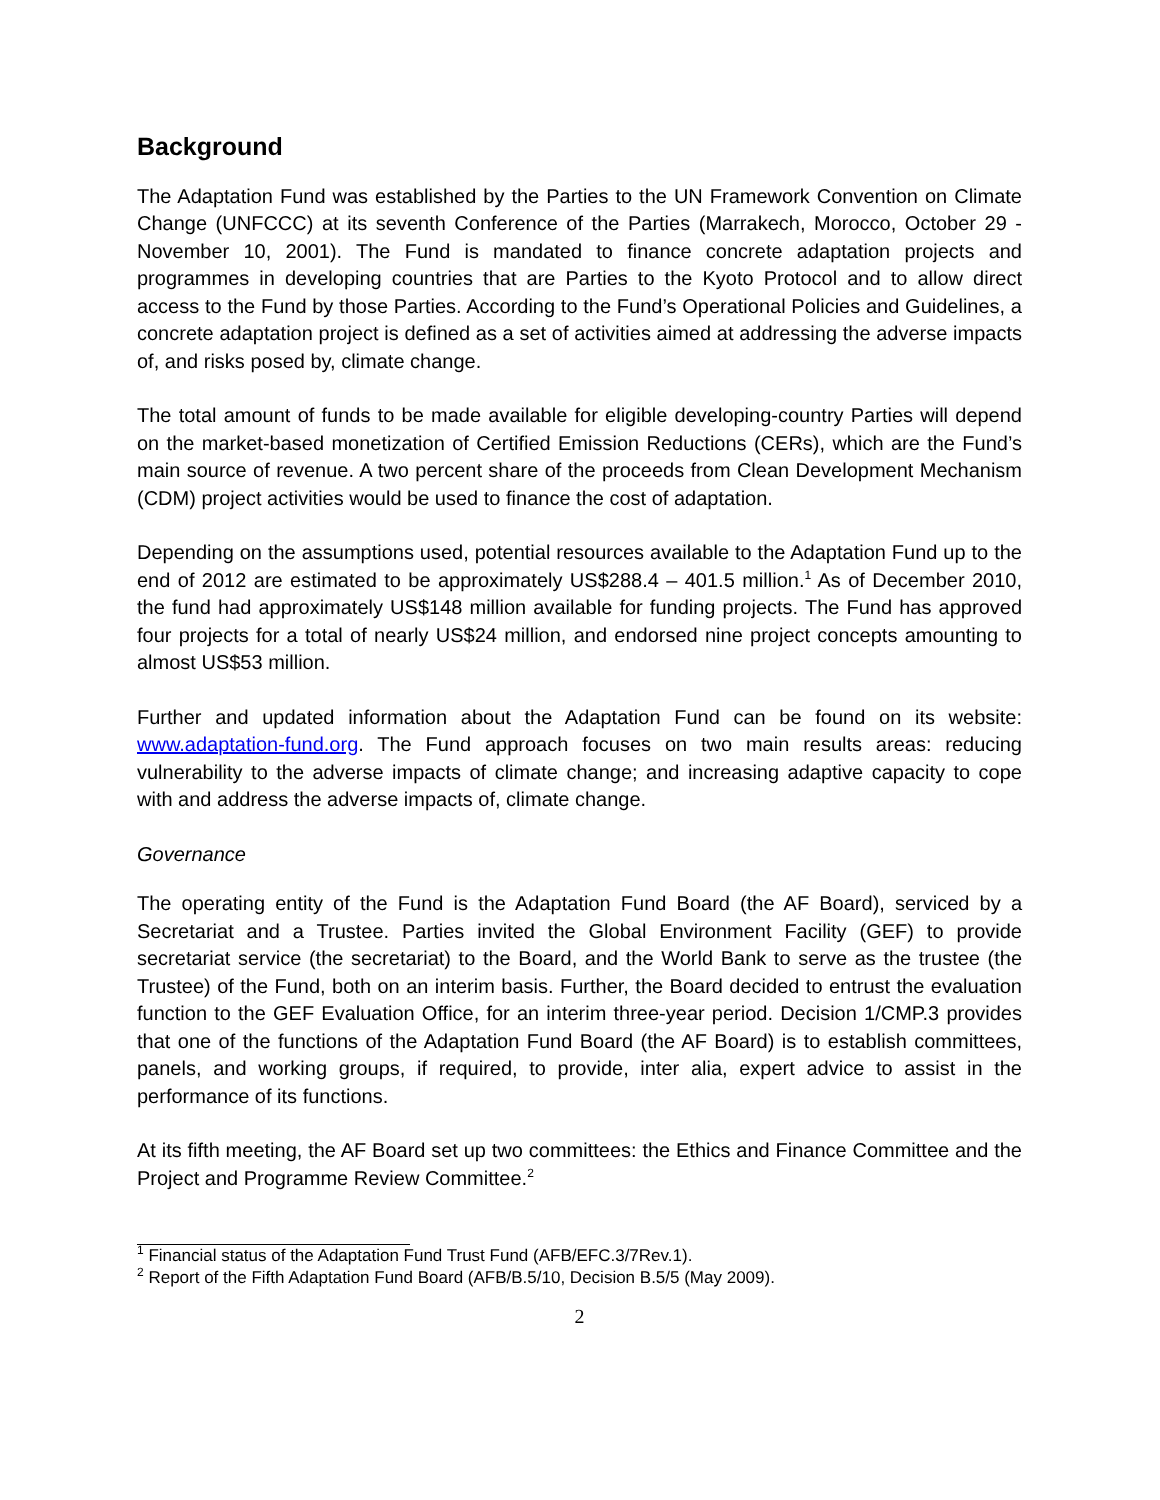Background
The Adaptation Fund was established by the Parties to the UN Framework Convention on Climate Change (UNFCCC) at its seventh Conference of the Parties (Marrakech, Morocco, October 29 - November 10, 2001). The Fund is mandated to finance concrete adaptation projects and programmes in developing countries that are Parties to the Kyoto Protocol and to allow direct access to the Fund by those Parties. According to the Fund’s Operational Policies and Guidelines, a concrete adaptation project is defined as a set of activities aimed at addressing the adverse impacts of, and risks posed by, climate change.
The total amount of funds to be made available for eligible developing-country Parties will depend on the market-based monetization of Certified Emission Reductions (CERs), which are the Fund’s main source of revenue. A two percent share of the proceeds from Clean Development Mechanism (CDM) project activities would be used to finance the cost of adaptation.
Depending on the assumptions used, potential resources available to the Adaptation Fund up to the end of 2012 are estimated to be approximately US$288.4 – 401.5 million.<sup>1</sup> As of December 2010, the fund had approximately US$148 million available for funding projects. The Fund has approved four projects for a total of nearly US$24 million, and endorsed nine project concepts amounting to almost US$53 million.
Further and updated information about the Adaptation Fund can be found on its website: www.adaptation-fund.org. The Fund approach focuses on two main results areas: reducing vulnerability to the adverse impacts of climate change; and increasing adaptive capacity to cope with and address the adverse impacts of, climate change.
Governance
The operating entity of the Fund is the Adaptation Fund Board (the AF Board), serviced by a Secretariat and a Trustee. Parties invited the Global Environment Facility (GEF) to provide secretariat service (the secretariat) to the Board, and the World Bank to serve as the trustee (the Trustee) of the Fund, both on an interim basis. Further, the Board decided to entrust the evaluation function to the GEF Evaluation Office, for an interim three-year period. Decision 1/CMP.3 provides that one of the functions of the Adaptation Fund Board (the AF Board) is to establish committees, panels, and working groups, if required, to provide, inter alia, expert advice to assist in the performance of its functions.
At its fifth meeting, the AF Board set up two committees: the Ethics and Finance Committee and the Project and Programme Review Committee.<sup>2</sup>
<sup>1</sup> Financial status of the Adaptation Fund Trust Fund (AFB/EFC.3/7Rev.1).
<sup>2</sup> Report of the Fifth Adaptation Fund Board (AFB/B.5/10, Decision B.5/5 (May 2009).
2